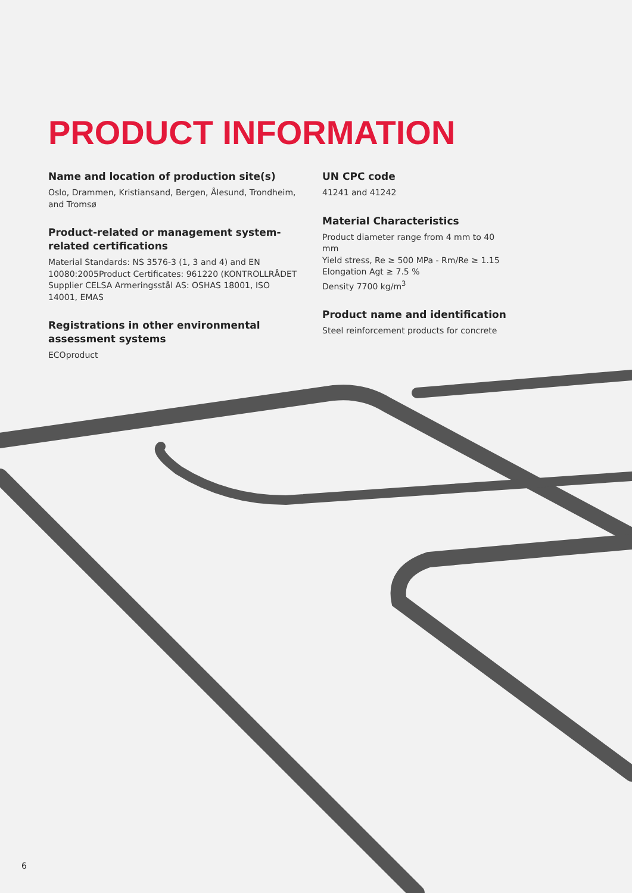PRODUCT INFORMATION
Name and location of production site(s)
Oslo, Drammen, Kristiansand, Bergen, Ålesund, Trondheim, and Tromsø
Product-related or management system-related certifications
Material Standards: NS 3576-3 (1, 3 and 4) and EN 10080:2005Product Certificates: 961220 (KONTROLLRÅDET Supplier CELSA Armeringsstål AS: OSHAS 18001, ISO 14001, EMAS
Registrations in other environmental assessment systems
ECOproduct
UN CPC code
41241 and 41242
Material Characteristics
Product diameter range from 4 mm to 40 mm
Yield stress, Re ≥ 500 MPa - Rm/Re ≥ 1.15
Elongation Agt ≥ 7.5 %
Density 7700 kg/m<sup>3</sup>
Product name and identification
Steel reinforcement products for concrete
6